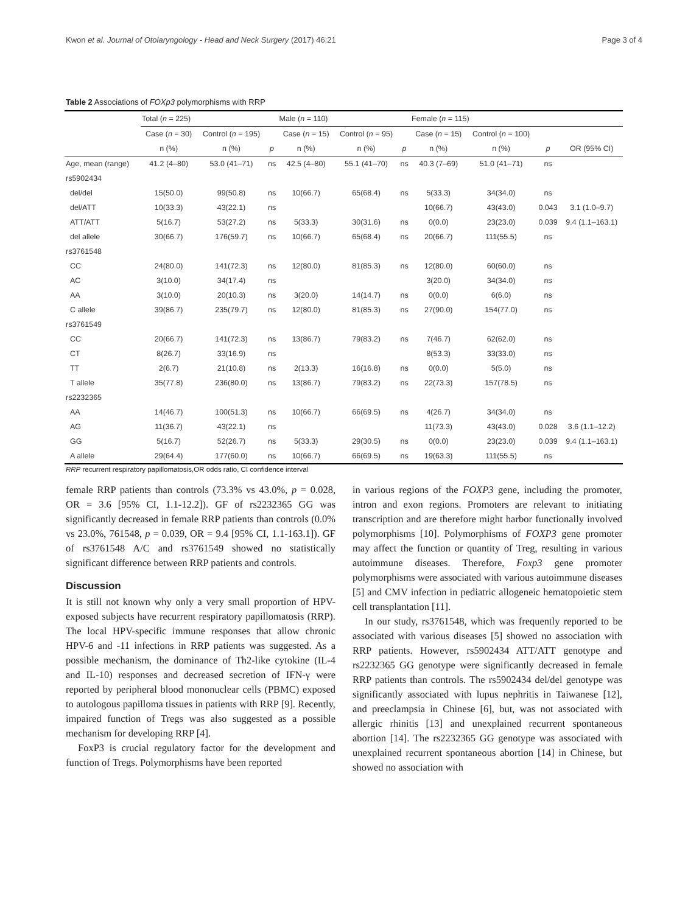Kwon et al. Journal of Otolaryngology - Head and Neck Surgery (2017) 46:21 Page 3 of 4
Table 2 Associations of FOXp3 polymorphisms with RRP
| | Total ( n = 225) | | | Male ( n = 110) | | | Female ( n = 115) | | | |
| | Case ( n = 30) | Control ( n = 195) | | Case ( n = 15) | Control ( n = 95) | | Case ( n = 15) | Control ( n = 100) | | |
| | n (%) | n (%) | p | n (%) | n (%) | p | n (%) | n (%) | p | OR (95% CI) |
| Age, mean (range) | 41.2 (4–80) | 53.0 (41–71) | ns | 42.5 (4–80) | 55.1 (41–70) | ns | 40.3 (7–69) | 51.0 (41–71) | ns | |
| rs5902434 | | | | | | | | | | |
| del/del | 15(50.0) | 99(50.8) | ns | 10(66.7) | 65(68.4) | ns | 5(33.3) | 34(34.0) | ns | |
| del/ATT | 10(33.3) | 43(22.1) | ns | | | | 10(66.7) | 43(43.0) | 0.043 | 3.1 (1.0–9.7) |
| ATT/ATT | 5(16.7) | 53(27.2) | ns | 5(33.3) | 30(31.6) | ns | 0(0.0) | 23(23.0) | 0.039 | 9.4 (1.1–163.1) |
| del allele | 30(66.7) | 176(59.7) | ns | 10(66.7) | 65(68.4) | ns | 20(66.7) | 111(55.5) | ns | |
| rs3761548 | | | | | | | | | | |
| CC | 24(80.0) | 141(72.3) | ns | 12(80.0) | 81(85.3) | ns | 12(80.0) | 60(60.0) | ns | |
| AC | 3(10.0) | 34(17.4) | ns | | | | 3(20.0) | 34(34.0) | ns | |
| AA | 3(10.0) | 20(10.3) | ns | 3(20.0) | 14(14.7) | ns | 0(0.0) | 6(6.0) | ns | |
| C allele | 39(86.7) | 235(79.7) | ns | 12(80.0) | 81(85.3) | ns | 27(90.0) | 154(77.0) | ns | |
| rs3761549 | | | | | | | | | | |
| CC | 20(66.7) | 141(72.3) | ns | 13(86.7) | 79(83.2) | ns | 7(46.7) | 62(62.0) | ns | |
| CT | 8(26.7) | 33(16.9) | ns | | | | 8(53.3) | 33(33.0) | ns | |
| TT | 2(6.7) | 21(10.8) | ns | 2(13.3) | 16(16.8) | ns | 0(0.0) | 5(5.0) | ns | |
| T allele | 35(77.8) | 236(80.0) | ns | 13(86.7) | 79(83.2) | ns | 22(73.3) | 157(78.5) | ns | |
| rs2232365 | | | | | | | | | | |
| AA | 14(46.7) | 100(51.3) | ns | 10(66.7) | 66(69.5) | ns | 4(26.7) | 34(34.0) | ns | |
| AG | 11(36.7) | 43(22.1) | ns | | | | 11(73.3) | 43(43.0) | 0.028 | 3.6 (1.1–12.2) |
| GG | 5(16.7) | 52(26.7) | ns | 5(33.3) | 29(30.5) | ns | 0(0.0) | 23(23.0) | 0.039 | 9.4 (1.1–163.1) |
| A allele | 29(64.4) | 177(60.0) | ns | 10(66.7) | 66(69.5) | ns | 19(63.3) | 111(55.5) | ns | |
RRP recurrent respiratory papillomatosis,OR odds ratio, CI confidence interval
female RRP patients than controls (73.3% vs 43.0%, p = 0.028, OR = 3.6 [95% CI, 1.1-12.2]). GF of rs2232365 GG was significantly decreased in female RRP patients than controls (0.0% vs 23.0%, 761548, p = 0.039, OR = 9.4 [95% CI, 1.1-163.1]). GF of rs3761548 A/C and rs3761549 showed no statistically significant difference between RRP patients and controls.
Discussion
It is still not known why only a very small proportion of HPV-exposed subjects have recurrent respiratory papillomatosis (RRP). The local HPV-specific immune responses that allow chronic HPV-6 and -11 infections in RRP patients was suggested. As a possible mechanism, the dominance of Th2-like cytokine (IL-4 and IL-10) responses and decreased secretion of IFN-γ were reported by peripheral blood mononuclear cells (PBMC) exposed to autologous papilloma tissues in patients with RRP [9]. Recently, impaired function of Tregs was also suggested as a possible mechanism for developing RRP [4].
FoxP3 is crucial regulatory factor for the development and function of Tregs. Polymorphisms have been reported
in various regions of the FOXP3 gene, including the promoter, intron and exon regions. Promoters are relevant to initiating transcription and are therefore might harbor functionally involved polymorphisms [10]. Polymorphisms of FOXP3 gene promoter may affect the function or quantity of Treg, resulting in various autoimmune diseases. Therefore, Foxp3 gene promoter polymorphisms were associated with various autoimmune diseases [5] and CMV infection in pediatric allogeneic hematopoietic stem cell transplantation [11].
In our study, rs3761548, which was frequently reported to be associated with various diseases [5] showed no association with RRP patients. However, rs5902434 ATT/ATT genotype and rs2232365 GG genotype were significantly decreased in female RRP patients than controls. The rs5902434 del/del genotype was significantly associated with lupus nephritis in Taiwanese [12], and preeclampsia in Chinese [6], but, was not associated with allergic rhinitis [13] and unexplained recurrent spontaneous abortion [14]. The rs2232365 GG genotype was associated with unexplained recurrent spontaneous abortion [14] in Chinese, but showed no association with